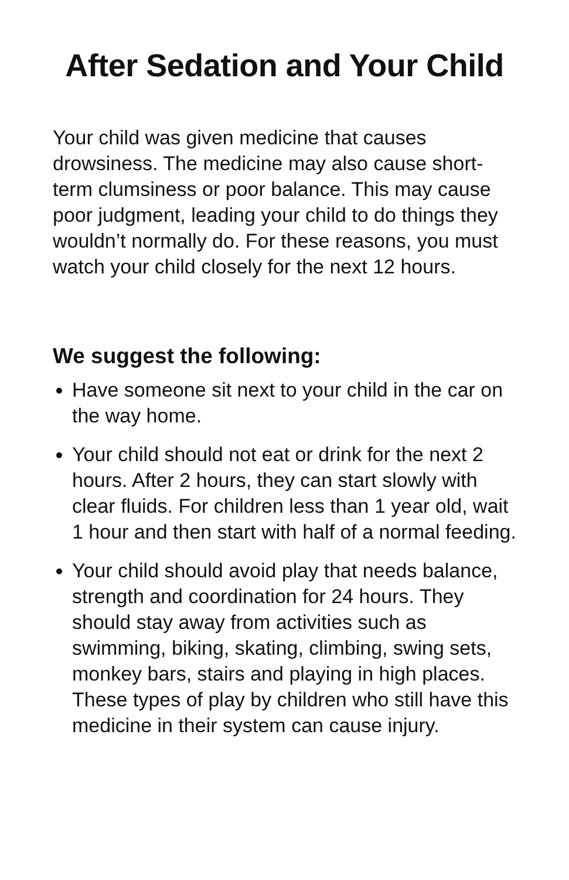After Sedation and Your Child
Your child was given medicine that causes drowsiness. The medicine may also cause short-term clumsiness or poor balance. This may cause poor judgment, leading your child to do things they wouldn’t normally do. For these reasons, you must watch your child closely for the next 12 hours.
We suggest the following:
Have someone sit next to your child in the car on the way home.
Your child should not eat or drink for the next 2 hours. After 2 hours, they can start slowly with clear fluids. For children less than 1 year old, wait 1 hour and then start with half of a normal feeding.
Your child should avoid play that needs balance, strength and coordination for 24 hours. They should stay away from activities such as swimming, biking, skating, climbing, swing sets, monkey bars, stairs and playing in high places. These types of play by children who still have this medicine in their system can cause injury.